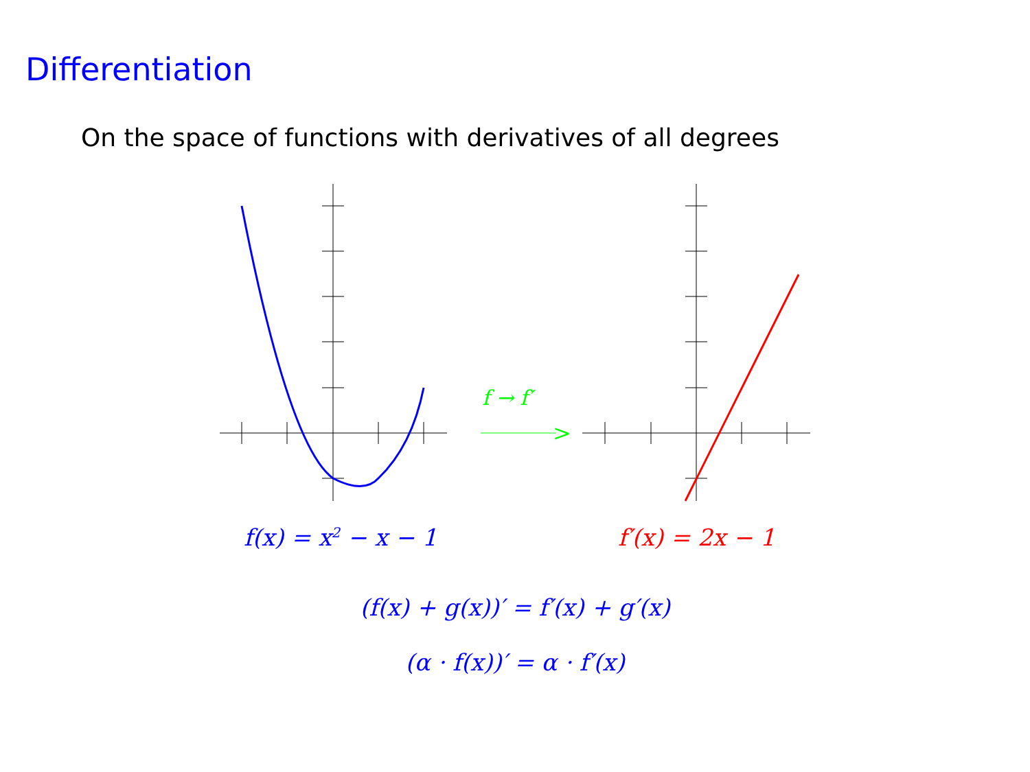Differentiation
On the space of functions with derivatives of all degrees
>
f → f′
f(x) = x<sup>2</sup> − x − 1 f′(x) = 2x − 1
(f(x) + g(x))′ = f′(x) + g′(x)
(α · f(x))′ = α · f′(x)